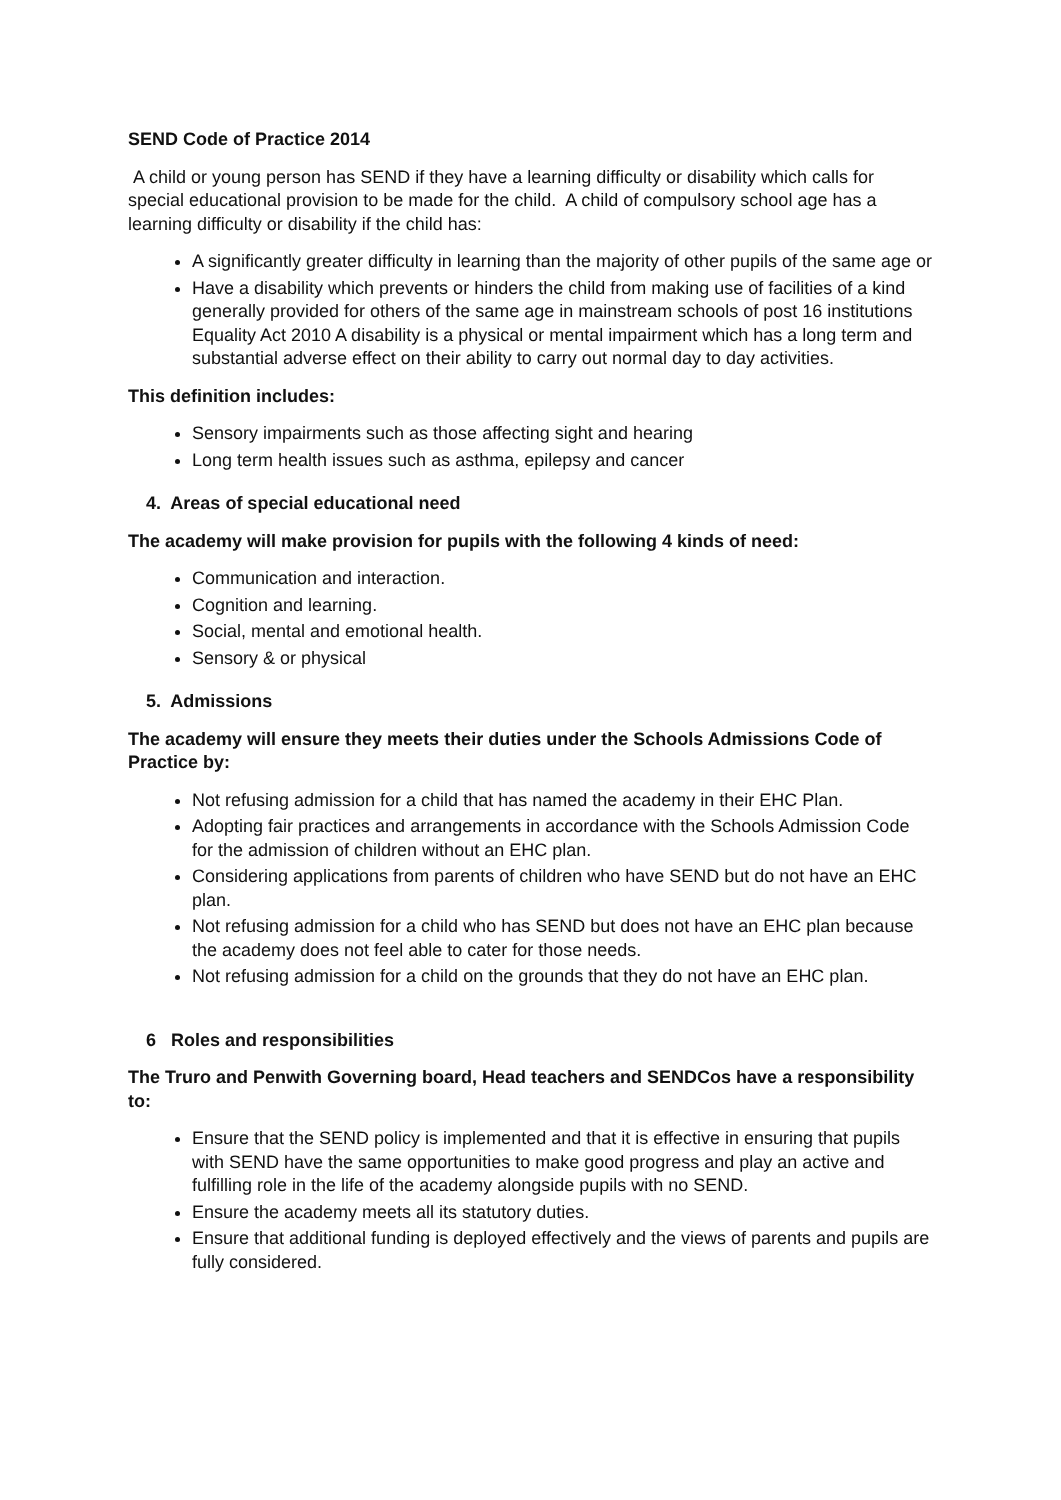SEND Code of Practice 2014
A child or young person has SEND if they have a learning difficulty or disability which calls for special educational provision to be made for the child. A child of compulsory school age has a learning difficulty or disability if the child has:
A significantly greater difficulty in learning than the majority of other pupils of the same age or
Have a disability which prevents or hinders the child from making use of facilities of a kind generally provided for others of the same age in mainstream schools of post 16 institutions Equality Act 2010 A disability is a physical or mental impairment which has a long term and substantial adverse effect on their ability to carry out normal day to day activities.
This definition includes:
Sensory impairments such as those affecting sight and hearing
Long term health issues such as asthma, epilepsy and cancer
4. Areas of special educational need
The academy will make provision for pupils with the following 4 kinds of need:
Communication and interaction.
Cognition and learning.
Social, mental and emotional health.
Sensory & or physical
5. Admissions
The academy will ensure they meets their duties under the Schools Admissions Code of Practice by:
Not refusing admission for a child that has named the academy in their EHC Plan.
Adopting fair practices and arrangements in accordance with the Schools Admission Code for the admission of children without an EHC plan.
Considering applications from parents of children who have SEND but do not have an EHC plan.
Not refusing admission for a child who has SEND but does not have an EHC plan because the academy does not feel able to cater for those needs.
Not refusing admission for a child on the grounds that they do not have an EHC plan.
6 Roles and responsibilities
The Truro and Penwith Governing board, Head teachers and SENDCos have a responsibility to:
Ensure that the SEND policy is implemented and that it is effective in ensuring that pupils with SEND have the same opportunities to make good progress and play an active and fulfilling role in the life of the academy alongside pupils with no SEND.
Ensure the academy meets all its statutory duties.
Ensure that additional funding is deployed effectively and the views of parents and pupils are fully considered.